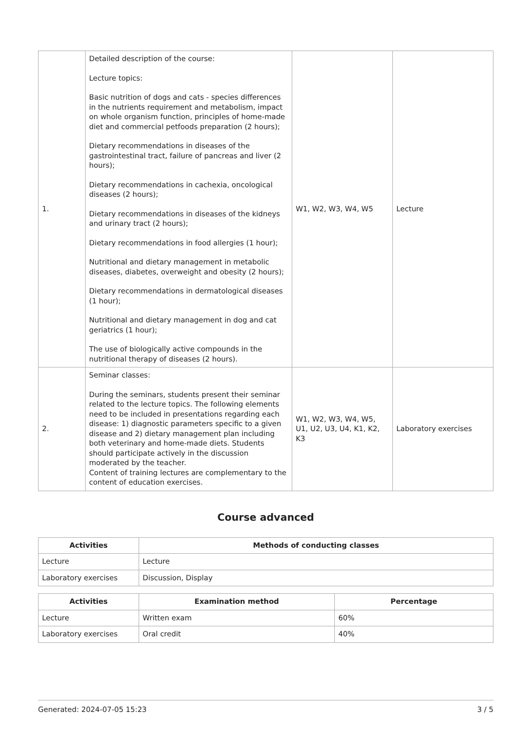| 1. | Detailed description of the course: Lecture topics: Basic nutrition of dogs and cats - species differences in the nutrients requirement and metabolism, impact on whole organism function, principles of home-made diet and commercial petfoods preparation (2 hours); Dietary recommendations in diseases of the gastrointestinal tract, failure of pancreas and liver (2 hours); Dietary recommendations in cachexia, oncological diseases (2 hours); Dietary recommendations in diseases of the kidneys and urinary tract (2 hours); Dietary recommendations in food allergies (1 hour); Nutritional and dietary management in metabolic diseases, diabetes, overweight and obesity (2 hours); Dietary recommendations in dermatological diseases (1 hour); Nutritional and dietary management in dog and cat geriatrics (1 hour); The use of biologically active compounds in the nutritional therapy of diseases (2 hours). | W1, W2, W3, W4, W5 | Lecture |
| 2. | Seminar classes: During the seminars, students present their seminar related to the lecture topics. The following elements need to be included in presentations regarding each disease: 1) diagnostic parameters specific to a given disease and 2) dietary management plan including both veterinary and home-made diets. Students should participate actively in the discussion moderated by the teacher. Content of training lectures are complementary to the content of education exercises. | W1, W2, W3, W4, W5, U1, U2, U3, U4, K1, K2, K3 | Laboratory exercises |
Course advanced
| Activities | Methods of conducting classes |
| --- | --- |
| Lecture | Lecture |
| Laboratory exercises | Discussion, Display |
| Activities | Examination method | Percentage |
| --- | --- | --- |
| Lecture | Written exam | 60% |
| Laboratory exercises | Oral credit | 40% |
Generated: 2024-07-05 15:23 3 / 5